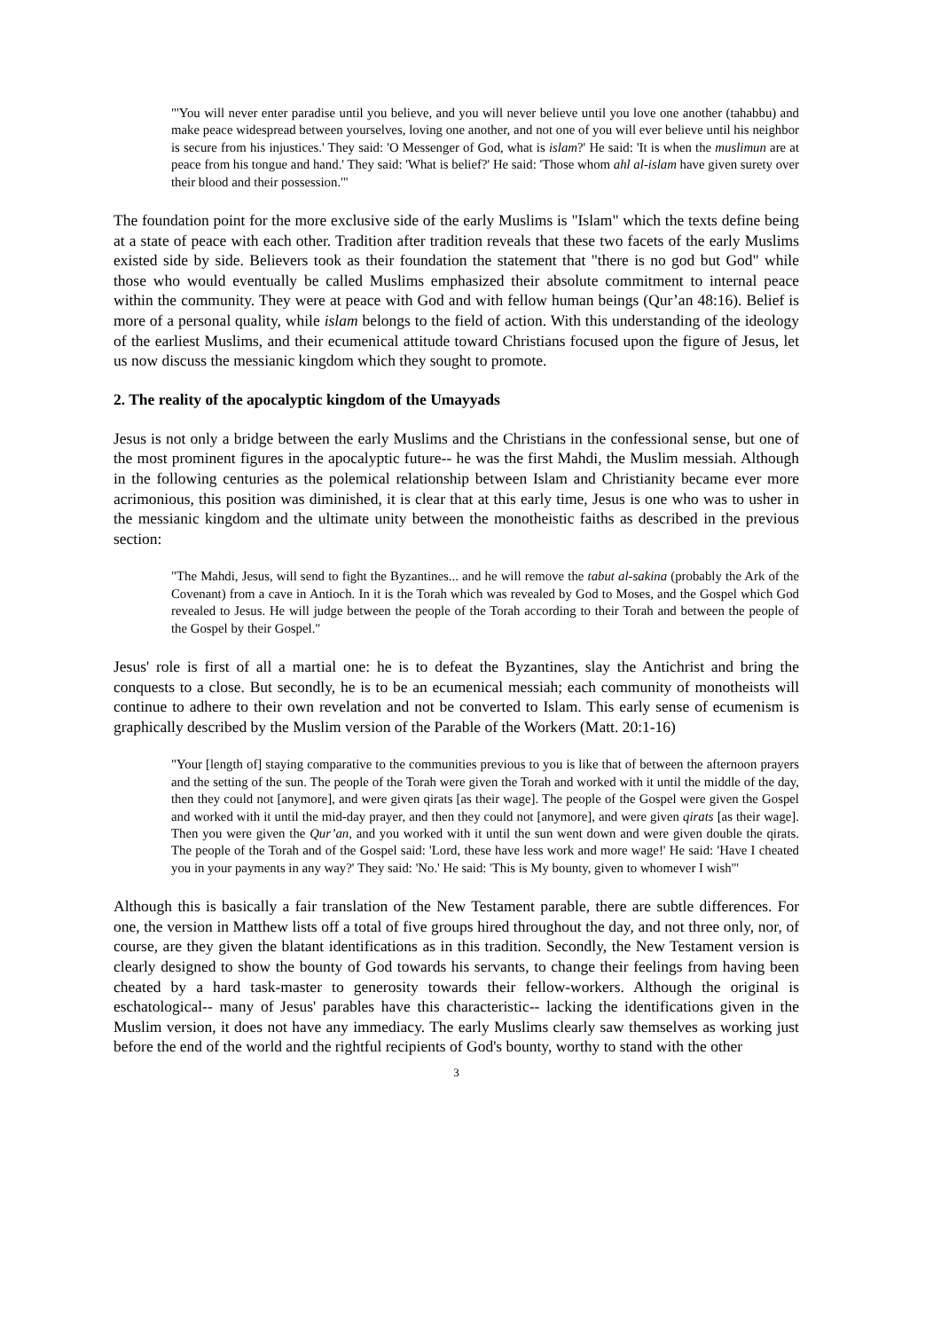"'You will never enter paradise until you believe, and you will never believe until you love one another (tahabbu) and make peace widespread between yourselves, loving one another, and not one of you will ever believe until his neighbor is secure from his injustices.' They said: 'O Messenger of God, what is islam?' He said: 'It is when the muslimun are at peace from his tongue and hand.' They said: 'What is belief?' He said: 'Those whom ahl al-islam have given surety over their blood and their possession.'"
The foundation point for the more exclusive side of the early Muslims is "Islam" which the texts define being at a state of peace with each other. Tradition after tradition reveals that these two facets of the early Muslims existed side by side. Believers took as their foundation the statement that "there is no god but God" while those who would eventually be called Muslims emphasized their absolute commitment to internal peace within the community. They were at peace with God and with fellow human beings (Qur’an 48:16). Belief is more of a personal quality, while islam belongs to the field of action. With this understanding of the ideology of the earliest Muslims, and their ecumenical attitude toward Christians focused upon the figure of Jesus, let us now discuss the messianic kingdom which they sought to promote.
2. The reality of the apocalyptic kingdom of the Umayyads
Jesus is not only a bridge between the early Muslims and the Christians in the confessional sense, but one of the most prominent figures in the apocalyptic future-- he was the first Mahdi, the Muslim messiah. Although in the following centuries as the polemical relationship between Islam and Christianity became ever more acrimonious, this position was diminished, it is clear that at this early time, Jesus is one who was to usher in the messianic kingdom and the ultimate unity between the monotheistic faiths as described in the previous section:
"The Mahdi, Jesus, will send to fight the Byzantines... and he will remove the tabut al-sakina (probably the Ark of the Covenant) from a cave in Antioch. In it is the Torah which was revealed by God to Moses, and the Gospel which God revealed to Jesus. He will judge between the people of the Torah according to their Torah and between the people of the Gospel by their Gospel."
Jesus' role is first of all a martial one: he is to defeat the Byzantines, slay the Antichrist and bring the conquests to a close. But secondly, he is to be an ecumenical messiah; each community of monotheists will continue to adhere to their own revelation and not be converted to Islam. This early sense of ecumenism is graphically described by the Muslim version of the Parable of the Workers (Matt. 20:1-16)
"Your [length of] staying comparative to the communities previous to you is like that of between the afternoon prayers and the setting of the sun. The people of the Torah were given the Torah and worked with it until the middle of the day, then they could not [anymore], and were given qirats [as their wage]. The people of the Gospel were given the Gospel and worked with it until the mid-day prayer, and then they could not [anymore], and were given qirats [as their wage]. Then you were given the Qur’an, and you worked with it until the sun went down and were given double the qirats. The people of the Torah and of the Gospel said: 'Lord, these have less work and more wage!' He said: 'Have I cheated you in your payments in any way?' They said: 'No.' He said: 'This is My bounty, given to whomever I wish'"
Although this is basically a fair translation of the New Testament parable, there are subtle differences. For one, the version in Matthew lists off a total of five groups hired throughout the day, and not three only, nor, of course, are they given the blatant identifications as in this tradition. Secondly, the New Testament version is clearly designed to show the bounty of God towards his servants, to change their feelings from having been cheated by a hard task-master to generosity towards their fellow-workers. Although the original is eschatological-- many of Jesus' parables have this characteristic-- lacking the identifications given in the Muslim version, it does not have any immediacy. The early Muslims clearly saw themselves as working just before the end of the world and the rightful recipients of God's bounty, worthy to stand with the other
3